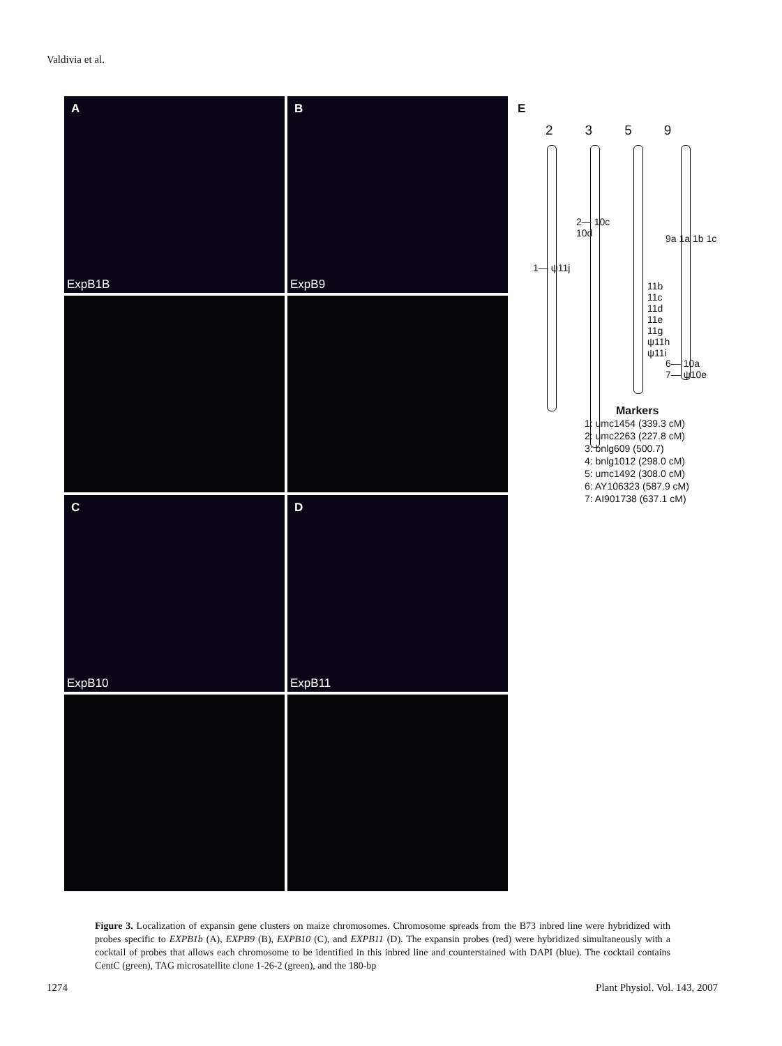Valdivia et al.
A
ExpB1B
B
ExpB9
C
ExpB10
D
ExpB11
E
2359
2— 10c
10d
1— ψ11j
9a 1a 1b 1c
11b 11c 11d 11e 11g ψ11h ψ11i
6— 10a
7— ψ10e
Markers
1: umc1454 (339.3 cM)
2: umc2263 (227.8 cM)
3: bnlg609 (500.7)
4: bnlg1012 (298.0 cM)
5: umc1492 (308.0 cM)
6: AY106323 (587.9 cM)
7: AI901738 (637.1 cM)
Figure 3. Localization of expansin gene clusters on maize chromosomes. Chromosome spreads from the B73 inbred line were hybridized with probes specific to EXPB1b (A), EXPB9 (B), EXPB10 (C), and EXPB11 (D). The expansin probes (red) were hybridized simultaneously with a cocktail of probes that allows each chromosome to be identified in this inbred line and counterstained with DAPI (blue). The cocktail contains CentC (green), TAG microsatellite clone 1-26-2 (green), and the 180-bp
1274 Plant Physiol. Vol. 143, 2007